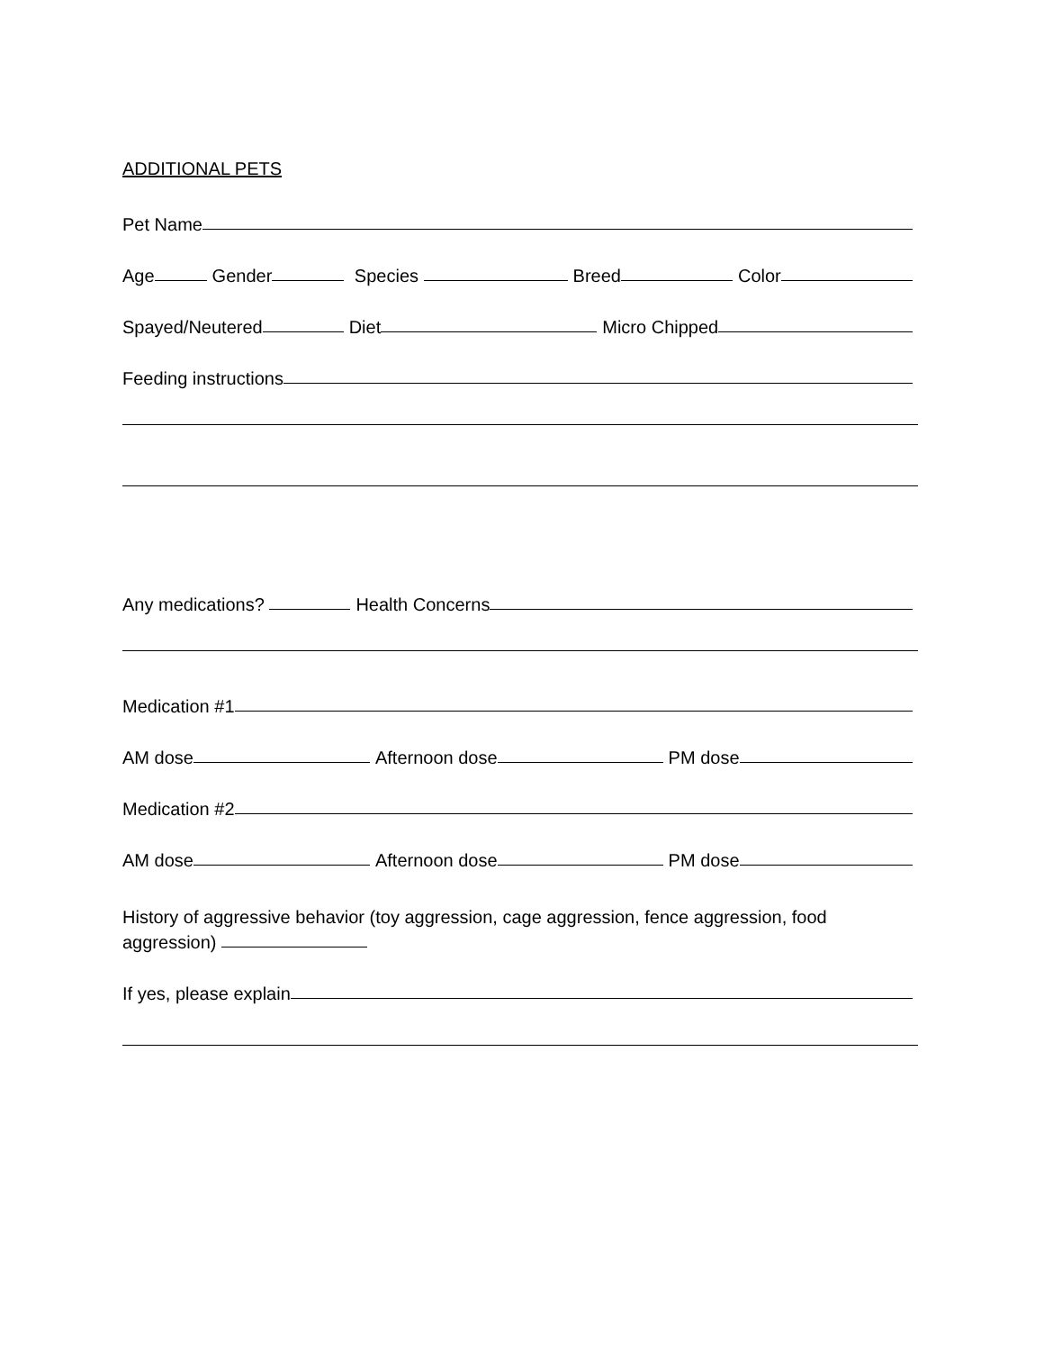ADDITIONAL PETS
Pet Name
Age
Gender
Species
Breed
Color
Spayed/Neutered
Diet
Micro Chipped
Feeding instructions
Any medications?
Health Concerns
Medication #1
AM dose
Afternoon dose
PM dose
Medication #2
AM dose
Afternoon dose
PM dose
History of aggressive behavior (toy aggression, cage aggression, fence aggression, food
aggression)
If yes, please explain